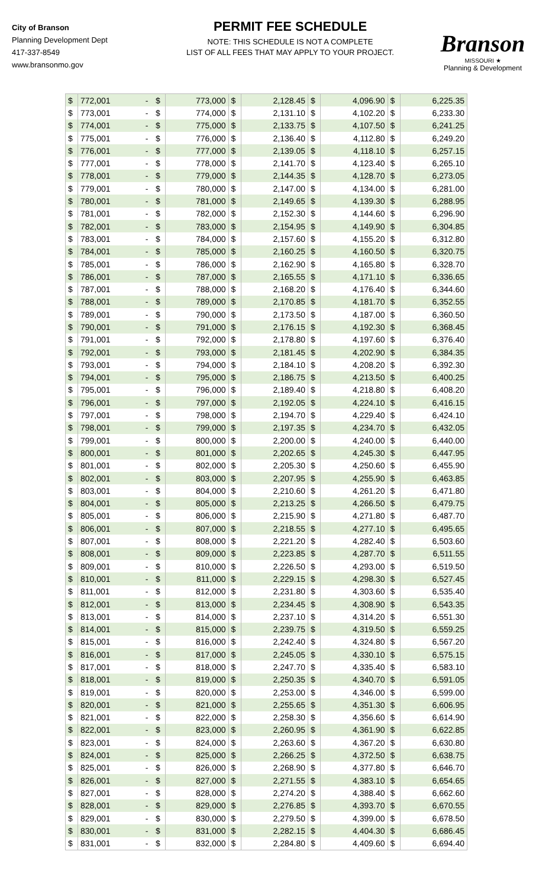City of Branson
Planning Development Dept
417-337-8549
www.bransonmo.gov
PERMIT FEE SCHEDULE
NOTE: THIS SCHEDULE IS NOT A COMPLETE
LIST OF ALL FEES THAT MAY APPLY TO YOUR PROJECT.
Branson
MISSOURI ★
Planning & Development
| $ | 772,001 | - | $ | 773,000 | $ | 2,128.45 | $ | 4,096.90 | $ | 6,225.35 |
| $ | 773,001 | - | $ | 774,000 | $ | 2,131.10 | $ | 4,102.20 | $ | 6,233.30 |
| $ | 774,001 | - | $ | 775,000 | $ | 2,133.75 | $ | 4,107.50 | $ | 6,241.25 |
| $ | 775,001 | - | $ | 776,000 | $ | 2,136.40 | $ | 4,112.80 | $ | 6,249.20 |
| $ | 776,001 | - | $ | 777,000 | $ | 2,139.05 | $ | 4,118.10 | $ | 6,257.15 |
| $ | 777,001 | - | $ | 778,000 | $ | 2,141.70 | $ | 4,123.40 | $ | 6,265.10 |
| $ | 778,001 | - | $ | 779,000 | $ | 2,144.35 | $ | 4,128.70 | $ | 6,273.05 |
| $ | 779,001 | - | $ | 780,000 | $ | 2,147.00 | $ | 4,134.00 | $ | 6,281.00 |
| $ | 780,001 | - | $ | 781,000 | $ | 2,149.65 | $ | 4,139.30 | $ | 6,288.95 |
| $ | 781,001 | - | $ | 782,000 | $ | 2,152.30 | $ | 4,144.60 | $ | 6,296.90 |
| $ | 782,001 | - | $ | 783,000 | $ | 2,154.95 | $ | 4,149.90 | $ | 6,304.85 |
| $ | 783,001 | - | $ | 784,000 | $ | 2,157.60 | $ | 4,155.20 | $ | 6,312.80 |
| $ | 784,001 | - | $ | 785,000 | $ | 2,160.25 | $ | 4,160.50 | $ | 6,320.75 |
| $ | 785,001 | - | $ | 786,000 | $ | 2,162.90 | $ | 4,165.80 | $ | 6,328.70 |
| $ | 786,001 | - | $ | 787,000 | $ | 2,165.55 | $ | 4,171.10 | $ | 6,336.65 |
| $ | 787,001 | - | $ | 788,000 | $ | 2,168.20 | $ | 4,176.40 | $ | 6,344.60 |
| $ | 788,001 | - | $ | 789,000 | $ | 2,170.85 | $ | 4,181.70 | $ | 6,352.55 |
| $ | 789,001 | - | $ | 790,000 | $ | 2,173.50 | $ | 4,187.00 | $ | 6,360.50 |
| $ | 790,001 | - | $ | 791,000 | $ | 2,176.15 | $ | 4,192.30 | $ | 6,368.45 |
| $ | 791,001 | - | $ | 792,000 | $ | 2,178.80 | $ | 4,197.60 | $ | 6,376.40 |
| $ | 792,001 | - | $ | 793,000 | $ | 2,181.45 | $ | 4,202.90 | $ | 6,384.35 |
| $ | 793,001 | - | $ | 794,000 | $ | 2,184.10 | $ | 4,208.20 | $ | 6,392.30 |
| $ | 794,001 | - | $ | 795,000 | $ | 2,186.75 | $ | 4,213.50 | $ | 6,400.25 |
| $ | 795,001 | - | $ | 796,000 | $ | 2,189.40 | $ | 4,218.80 | $ | 6,408.20 |
| $ | 796,001 | - | $ | 797,000 | $ | 2,192.05 | $ | 4,224.10 | $ | 6,416.15 |
| $ | 797,001 | - | $ | 798,000 | $ | 2,194.70 | $ | 4,229.40 | $ | 6,424.10 |
| $ | 798,001 | - | $ | 799,000 | $ | 2,197.35 | $ | 4,234.70 | $ | 6,432.05 |
| $ | 799,001 | - | $ | 800,000 | $ | 2,200.00 | $ | 4,240.00 | $ | 6,440.00 |
| $ | 800,001 | - | $ | 801,000 | $ | 2,202.65 | $ | 4,245.30 | $ | 6,447.95 |
| $ | 801,001 | - | $ | 802,000 | $ | 2,205.30 | $ | 4,250.60 | $ | 6,455.90 |
| $ | 802,001 | - | $ | 803,000 | $ | 2,207.95 | $ | 4,255.90 | $ | 6,463.85 |
| $ | 803,001 | - | $ | 804,000 | $ | 2,210.60 | $ | 4,261.20 | $ | 6,471.80 |
| $ | 804,001 | - | $ | 805,000 | $ | 2,213.25 | $ | 4,266.50 | $ | 6,479.75 |
| $ | 805,001 | - | $ | 806,000 | $ | 2,215.90 | $ | 4,271.80 | $ | 6,487.70 |
| $ | 806,001 | - | $ | 807,000 | $ | 2,218.55 | $ | 4,277.10 | $ | 6,495.65 |
| $ | 807,001 | - | $ | 808,000 | $ | 2,221.20 | $ | 4,282.40 | $ | 6,503.60 |
| $ | 808,001 | - | $ | 809,000 | $ | 2,223.85 | $ | 4,287.70 | $ | 6,511.55 |
| $ | 809,001 | - | $ | 810,000 | $ | 2,226.50 | $ | 4,293.00 | $ | 6,519.50 |
| $ | 810,001 | - | $ | 811,000 | $ | 2,229.15 | $ | 4,298.30 | $ | 6,527.45 |
| $ | 811,001 | - | $ | 812,000 | $ | 2,231.80 | $ | 4,303.60 | $ | 6,535.40 |
| $ | 812,001 | - | $ | 813,000 | $ | 2,234.45 | $ | 4,308.90 | $ | 6,543.35 |
| $ | 813,001 | - | $ | 814,000 | $ | 2,237.10 | $ | 4,314.20 | $ | 6,551.30 |
| $ | 814,001 | - | $ | 815,000 | $ | 2,239.75 | $ | 4,319.50 | $ | 6,559.25 |
| $ | 815,001 | - | $ | 816,000 | $ | 2,242.40 | $ | 4,324.80 | $ | 6,567.20 |
| $ | 816,001 | - | $ | 817,000 | $ | 2,245.05 | $ | 4,330.10 | $ | 6,575.15 |
| $ | 817,001 | - | $ | 818,000 | $ | 2,247.70 | $ | 4,335.40 | $ | 6,583.10 |
| $ | 818,001 | - | $ | 819,000 | $ | 2,250.35 | $ | 4,340.70 | $ | 6,591.05 |
| $ | 819,001 | - | $ | 820,000 | $ | 2,253.00 | $ | 4,346.00 | $ | 6,599.00 |
| $ | 820,001 | - | $ | 821,000 | $ | 2,255.65 | $ | 4,351.30 | $ | 6,606.95 |
| $ | 821,001 | - | $ | 822,000 | $ | 2,258.30 | $ | 4,356.60 | $ | 6,614.90 |
| $ | 822,001 | - | $ | 823,000 | $ | 2,260.95 | $ | 4,361.90 | $ | 6,622.85 |
| $ | 823,001 | - | $ | 824,000 | $ | 2,263.60 | $ | 4,367.20 | $ | 6,630.80 |
| $ | 824,001 | - | $ | 825,000 | $ | 2,266.25 | $ | 4,372.50 | $ | 6,638.75 |
| $ | 825,001 | - | $ | 826,000 | $ | 2,268.90 | $ | 4,377.80 | $ | 6,646.70 |
| $ | 826,001 | - | $ | 827,000 | $ | 2,271.55 | $ | 4,383.10 | $ | 6,654.65 |
| $ | 827,001 | - | $ | 828,000 | $ | 2,274.20 | $ | 4,388.40 | $ | 6,662.60 |
| $ | 828,001 | - | $ | 829,000 | $ | 2,276.85 | $ | 4,393.70 | $ | 6,670.55 |
| $ | 829,001 | - | $ | 830,000 | $ | 2,279.50 | $ | 4,399.00 | $ | 6,678.50 |
| $ | 830,001 | - | $ | 831,000 | $ | 2,282.15 | $ | 4,404.30 | $ | 6,686.45 |
| $ | 831,001 | - | $ | 832,000 | $ | 2,284.80 | $ | 4,409.60 | $ | 6,694.40 |